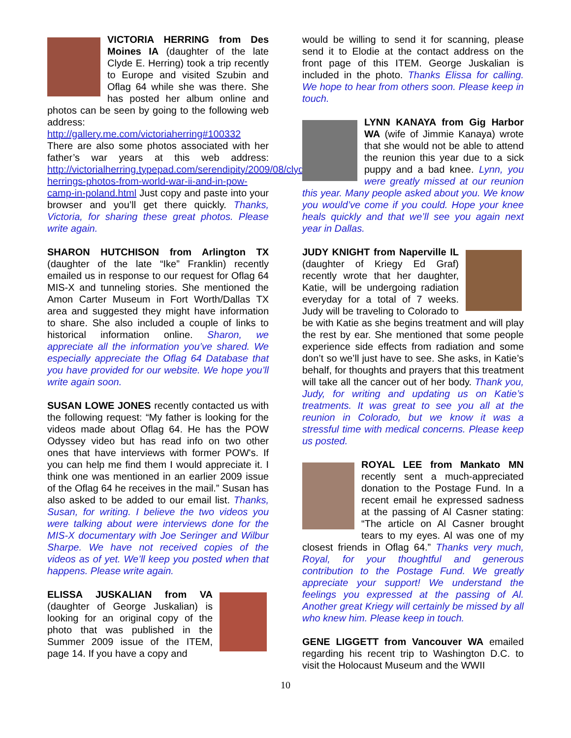VICTORIA HERRING from Des Moines IA (daughter of the late Clyde E. Herring) took a trip recently to Europe and visited Szubin and Oflag 64 while she was there. She has posted her album online and photos can be seen by going to the following web address:
http://gallery.me.com/victoriaherring#100332
There are also some photos associated with her father’s war years at this web address: http://victorialherring.typepad.com/serendipity/2009/08/clyde-herrings-photos-from-world-war-ii-and-in-pow-camp-in-poland.html Just copy and paste into your browser and you’ll get there quickly. Thanks, Victoria, for sharing these great photos. Please write again.
SHARON HUTCHISON from Arlington TX (daughter of the late “Ike” Franklin) recently emailed us in response to our request for Oflag 64 MIS-X and tunneling stories. She mentioned the Amon Carter Museum in Fort Worth/Dallas TX area and suggested they might have information to share. She also included a couple of links to historical information online. Sharon, we appreciate all the information you’ve shared. We especially appreciate the Oflag 64 Database that you have provided for our website. We hope you’ll write again soon.
SUSAN LOWE JONES recently contacted us with the following request: “My father is looking for the videos made about Oflag 64. He has the POW Odyssey video but has read info on two other ones that have interviews with former POW's. If you can help me find them I would appreciate it. I think one was mentioned in an earlier 2009 issue of the Oflag 64 he receives in the mail.” Susan has also asked to be added to our email list. Thanks, Susan, for writing. I believe the two videos you were talking about were interviews done for the MIS-X documentary with Joe Seringer and Wilbur Sharpe. We have not received copies of the videos as of yet. We’ll keep you posted when that happens. Please write again.
ELISSA JUSKALIAN from VA (daughter of George Juskalian) is looking for an original copy of the photo that was published in the Summer 2009 issue of the ITEM, page 14. If you have a copy and
would be willing to send it for scanning, please send it to Elodie at the contact address on the front page of this ITEM. George Juskalian is included in the photo. Thanks Elissa for calling. We hope to hear from others soon. Please keep in touch.
LYNN KANAYA from Gig Harbor WA (wife of Jimmie Kanaya) wrote that she would not be able to attend the reunion this year due to a sick puppy and a bad knee. Lynn, you were greatly missed at our reunion this year. Many people asked about you. We know you would’ve come if you could. Hope your knee heals quickly and that we’ll see you again next year in Dallas.
JUDY KNIGHT from Naperville IL (daughter of Kriegy Ed Graf) recently wrote that her daughter, Katie, will be undergoing radiation everyday for a total of 7 weeks. Judy will be traveling to Colorado to be with Katie as she begins treatment and will play the rest by ear. She mentioned that some people experience side effects from radiation and some don’t so we’ll just have to see. She asks, in Katie’s behalf, for thoughts and prayers that this treatment will take all the cancer out of her body. Thank you, Judy, for writing and updating us on Katie’s treatments. It was great to see you all at the reunion in Colorado, but we know it was a stressful time with medical concerns. Please keep us posted.
ROYAL LEE from Mankato MN recently sent a much-appreciated donation to the Postage Fund. In a recent email he expressed sadness at the passing of Al Casner stating: “The article on Al Casner brought tears to my eyes. Al was one of my closest friends in Oflag 64.” Thanks very much, Royal, for your thoughtful and generous contribution to the Postage Fund. We greatly appreciate your support! We understand the feelings you expressed at the passing of Al. Another great Kriegy will certainly be missed by all who knew him. Please keep in touch.
GENE LIGGETT from Vancouver WA emailed regarding his recent trip to Washington D.C. to visit the Holocaust Museum and the WWII
10